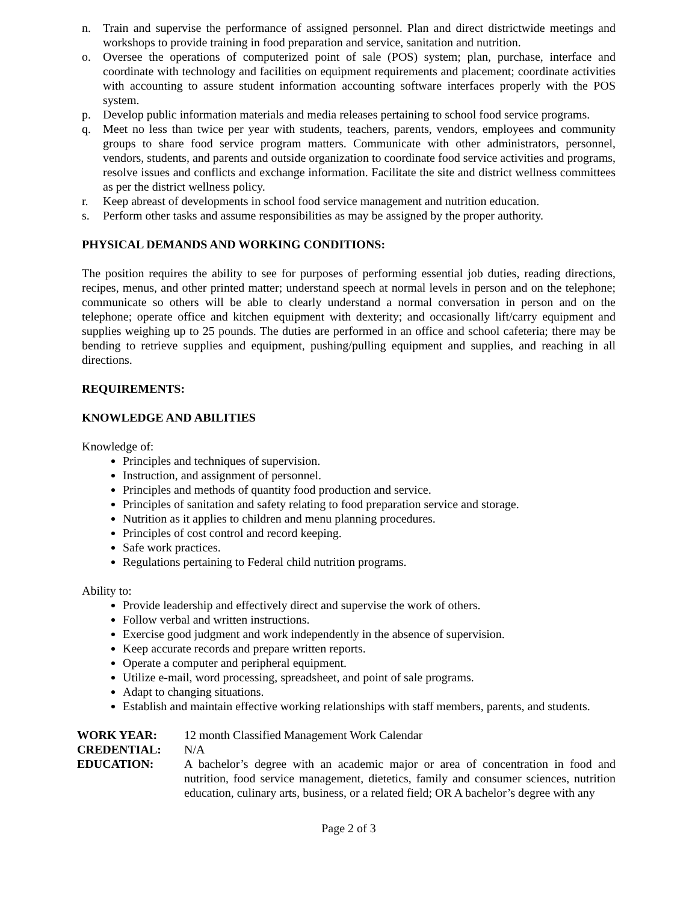n. Train and supervise the performance of assigned personnel. Plan and direct districtwide meetings and workshops to provide training in food preparation and service, sanitation and nutrition.
o. Oversee the operations of computerized point of sale (POS) system; plan, purchase, interface and coordinate with technology and facilities on equipment requirements and placement; coordinate activities with accounting to assure student information accounting software interfaces properly with the POS system.
p. Develop public information materials and media releases pertaining to school food service programs.
q. Meet no less than twice per year with students, teachers, parents, vendors, employees and community groups to share food service program matters. Communicate with other administrators, personnel, vendors, students, and parents and outside organization to coordinate food service activities and programs, resolve issues and conflicts and exchange information. Facilitate the site and district wellness committees as per the district wellness policy.
r. Keep abreast of developments in school food service management and nutrition education.
s. Perform other tasks and assume responsibilities as may be assigned by the proper authority.
PHYSICAL DEMANDS AND WORKING CONDITIONS:
The position requires the ability to see for purposes of performing essential job duties, reading directions, recipes, menus, and other printed matter; understand speech at normal levels in person and on the telephone; communicate so others will be able to clearly understand a normal conversation in person and on the telephone; operate office and kitchen equipment with dexterity; and occasionally lift/carry equipment and supplies weighing up to 25 pounds. The duties are performed in an office and school cafeteria; there may be bending to retrieve supplies and equipment, pushing/pulling equipment and supplies, and reaching in all directions.
REQUIREMENTS:
KNOWLEDGE AND ABILITIES
Knowledge of:
Principles and techniques of supervision.
Instruction, and assignment of personnel.
Principles and methods of quantity food production and service.
Principles of sanitation and safety relating to food preparation service and storage.
Nutrition as it applies to children and menu planning procedures.
Principles of cost control and record keeping.
Safe work practices.
Regulations pertaining to Federal child nutrition programs.
Ability to:
Provide leadership and effectively direct and supervise the work of others.
Follow verbal and written instructions.
Exercise good judgment and work independently in the absence of supervision.
Keep accurate records and prepare written reports.
Operate a computer and peripheral equipment.
Utilize e-mail, word processing, spreadsheet, and point of sale programs.
Adapt to changing situations.
Establish and maintain effective working relationships with staff members, parents, and students.
WORK YEAR:
12 month Classified Management Work Calendar
CREDENTIAL:
N/A
EDUCATION:
A bachelor’s degree with an academic major or area of concentration in food and nutrition, food service management, dietetics, family and consumer sciences, nutrition education, culinary arts, business, or a related field; OR A bachelor’s degree with any
Page 2 of 3